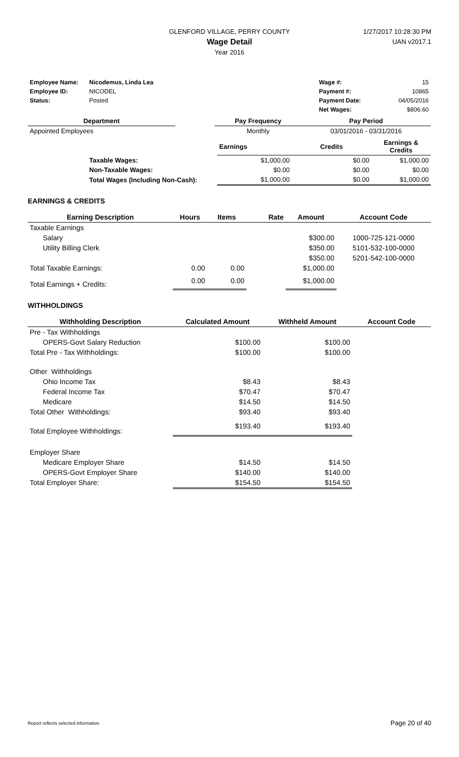GLENFORD VILLAGE, PERRY COUNTY
Wage Detail
Year 2016
1/27/2017 10:28:30 PM
UAN v2017.1
| Employee Name: | Nicodemus, Linda Lea | | Wage #: | 15 |
| Employee ID: | NICODEL | | Payment #: | 10865 |
| Status: | Posted | | Payment Date: | 04/05/2016 |
| | | | Net Wages: | $806.60 |
| Department | | Pay Frequency | Pay Period |
| --- | --- | --- | --- |
| Appointed Employees | | Monthly | 03/01/2016 - 03/31/2016 |
| | | Earnings | Credits | Earnings & Credits |
| | Taxable Wages: | $1,000.00 | $0.00 | $1,000.00 |
| | Non-Taxable Wages: | $0.00 | $0.00 | $0.00 |
| | Total Wages (Including Non-Cash): | $1,000.00 | $0.00 | $1,000.00 |
EARNINGS & CREDITS
| Earning Description | Hours | Items | Rate | Amount | Account Code |
| --- | --- | --- | --- | --- | --- |
| Taxable Earnings | | | | | |
| Salary | | | | $300.00 | 1000-725-121-0000 |
| Utility Billing Clerk | | | | $350.00 | 5101-532-100-0000 |
| | | | | $350.00 | 5201-542-100-0000 |
| Total Taxable Earnings: | 0.00 | 0.00 | | $1,000.00 | |
| Total Earnings + Credits: | 0.00 | 0.00 | | $1,000.00 | |
WITHHOLDINGS
| Withholding Description | Calculated Amount | Withheld Amount | Account Code |
| --- | --- | --- | --- |
| Pre - Tax Withholdings | | | |
| OPERS-Govt Salary Reduction | $100.00 | $100.00 | |
| Total Pre - Tax Withholdings: | $100.00 | $100.00 | |
| Other Withholdings | | | |
| Ohio Income Tax | $8.43 | $8.43 | |
| Federal Income Tax | $70.47 | $70.47 | |
| Medicare | $14.50 | $14.50 | |
| Total Other Withholdings: | $93.40 | $93.40 | |
| Total Employee Withholdings: | $193.40 | $193.40 | |
| Employer Share | | | |
| Medicare Employer Share | $14.50 | $14.50 | |
| OPERS-Govt Employer Share | $140.00 | $140.00 | |
| Total Employer Share: | $154.50 | $154.50 | |
Report reflects selected information. Page 20 of 40